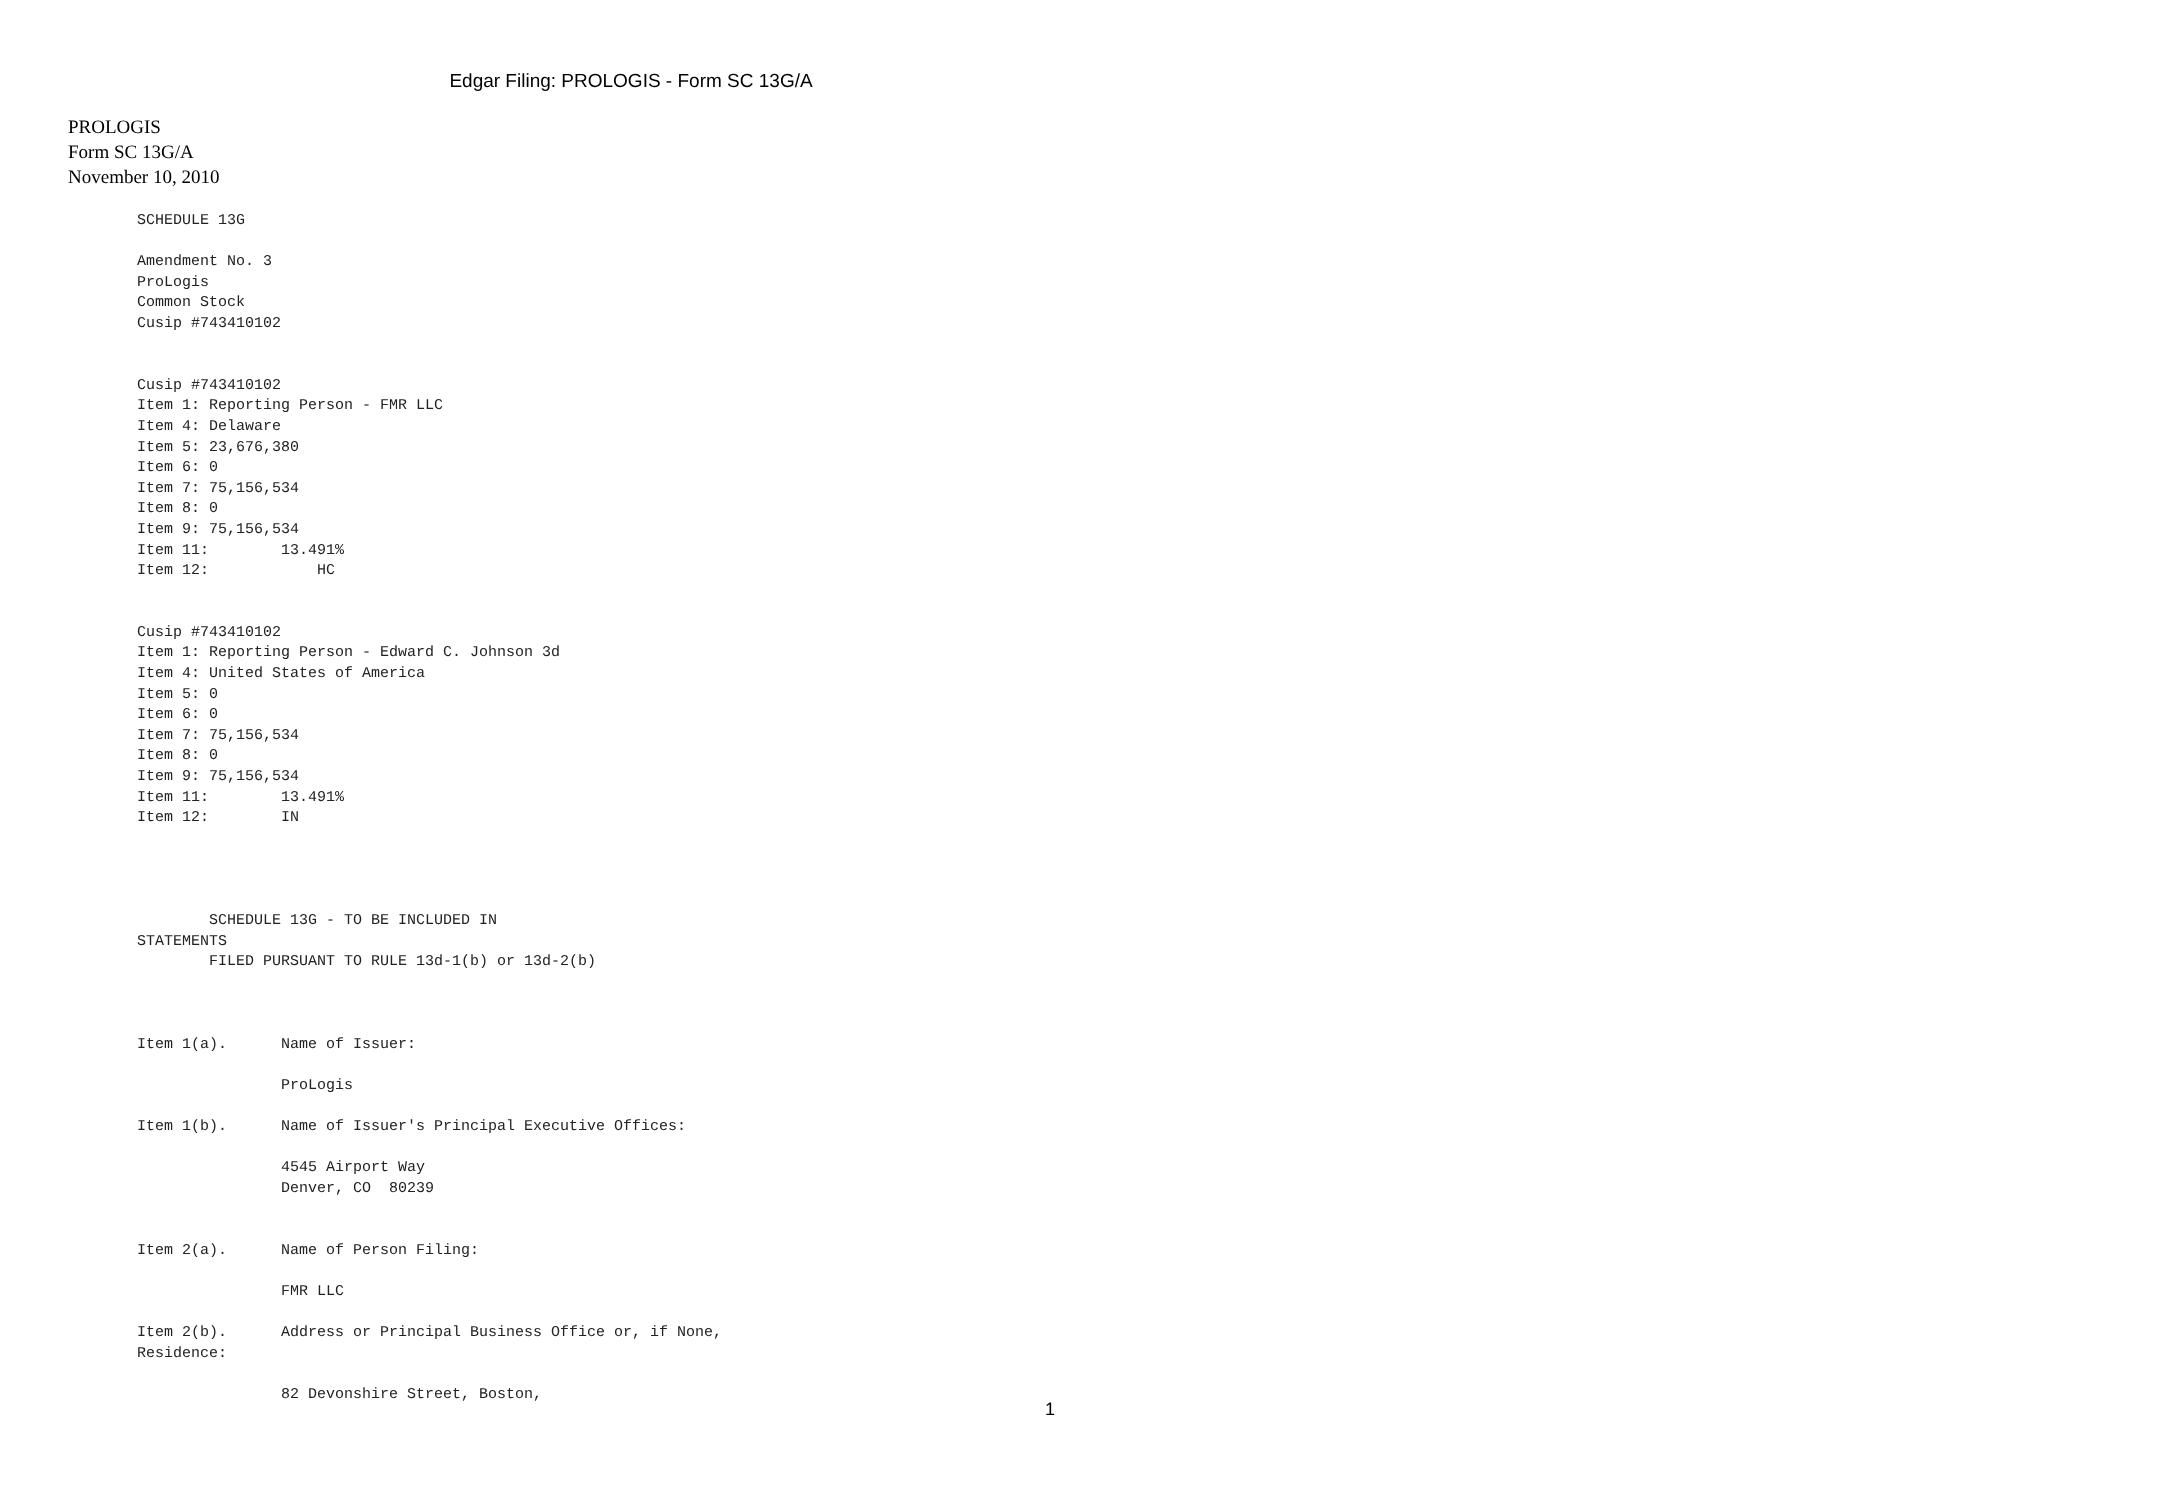Edgar Filing: PROLOGIS - Form SC 13G/A
PROLOGIS
Form SC 13G/A
November 10, 2010
SCHEDULE 13G

Amendment No. 3
ProLogis
Common Stock
Cusip #743410102


Cusip #743410102
Item 1: Reporting Person - FMR LLC
Item 4: Delaware
Item 5: 23,676,380
Item 6: 0
Item 7: 75,156,534
Item 8: 0
Item 9: 75,156,534
Item 11:        13.491%
Item 12:            HC


Cusip #743410102
Item 1: Reporting Person - Edward C. Johnson 3d
Item 4: United States of America
Item 5: 0
Item 6: 0
Item 7: 75,156,534
Item 8: 0
Item 9: 75,156,534
Item 11:        13.491%
Item 12:        IN




        SCHEDULE 13G - TO BE INCLUDED IN
STATEMENTS
        FILED PURSUANT TO RULE 13d-1(b) or 13d-2(b)



Item 1(a).      Name of Issuer:

                ProLogis

Item 1(b).      Name of Issuer's Principal Executive Offices:

                4545 Airport Way
                Denver, CO  80239


Item 2(a).      Name of Person Filing:

                FMR LLC

Item 2(b).      Address or Principal Business Office or, if None,
Residence:

                82 Devonshire Street, Boston,
1